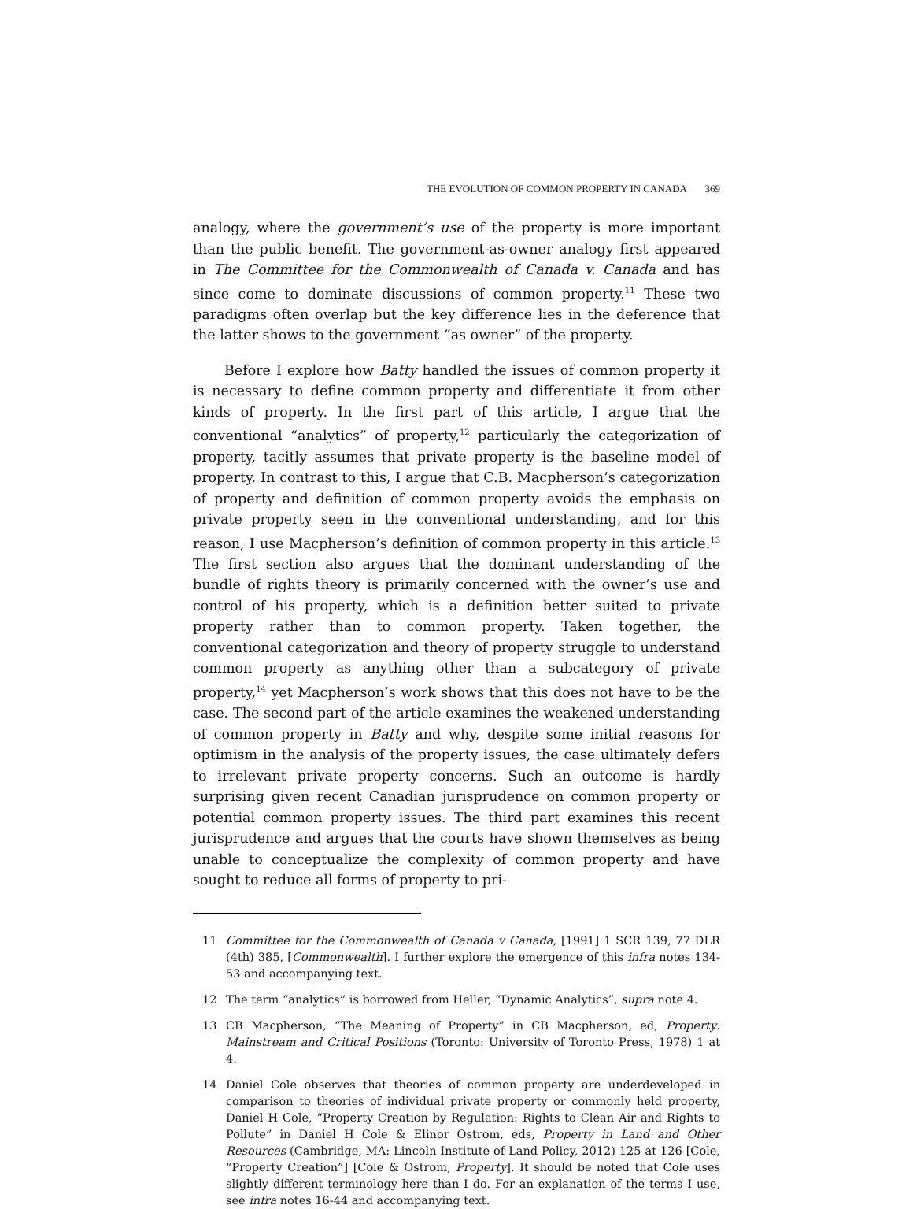THE EVOLUTION OF COMMON PROPERTY IN CANADA 369
analogy, where the government’s use of the property is more important than the public benefit. The government-as-owner analogy first appeared in The Committee for the Commonwealth of Canada v. Canada and has since come to dominate discussions of common property.<sup>11</sup> These two paradigms often overlap but the key difference lies in the deference that the latter shows to the government “as owner” of the property.
Before I explore how Batty handled the issues of common property it is necessary to define common property and differentiate it from other kinds of property. In the first part of this article, I argue that the conventional “analytics” of property,<sup>12</sup> particularly the categorization of property, tacitly assumes that private property is the baseline model of property. In contrast to this, I argue that C.B. Macpherson’s categorization of property and definition of common property avoids the emphasis on private property seen in the conventional understanding, and for this reason, I use Macpherson’s definition of common property in this article.<sup>13</sup> The first section also argues that the dominant understanding of the bundle of rights theory is primarily concerned with the owner’s use and control of his property, which is a definition better suited to private property rather than to common property. Taken together, the conventional categorization and theory of property struggle to understand common property as anything other than a subcategory of private property,<sup>14</sup> yet Macpherson’s work shows that this does not have to be the case. The second part of the article examines the weakened understanding of common property in Batty and why, despite some initial reasons for optimism in the analysis of the property issues, the case ultimately defers to irrelevant private property concerns. Such an outcome is hardly surprising given recent Canadian jurisprudence on common property or potential common property issues. The third part examines this recent jurisprudence and argues that the courts have shown themselves as being unable to conceptualize the complexity of common property and have sought to reduce all forms of property to pri-
11 Committee for the Commonwealth of Canada v Canada, [1991] 1 SCR 139, 77 DLR (4th) 385, [Commonwealth]. I further explore the emergence of this infra notes 134-53 and accompanying text.
12 The term “analytics” is borrowed from Heller, “Dynamic Analytics”, supra note 4.
13 CB Macpherson, “The Meaning of Property” in CB Macpherson, ed, Property: Mainstream and Critical Positions (Toronto: University of Toronto Press, 1978) 1 at 4.
14 Daniel Cole observes that theories of common property are underdeveloped in comparison to theories of individual private property or commonly held property, Daniel H Cole, “Property Creation by Regulation: Rights to Clean Air and Rights to Pollute” in Daniel H Cole & Elinor Ostrom, eds, Property in Land and Other Resources (Cambridge, MA: Lincoln Institute of Land Policy, 2012) 125 at 126 [Cole, “Property Creation”] [Cole & Ostrom, Property]. It should be noted that Cole uses slightly different terminology here than I do. For an explanation of the terms I use, see infra notes 16-44 and accompanying text.